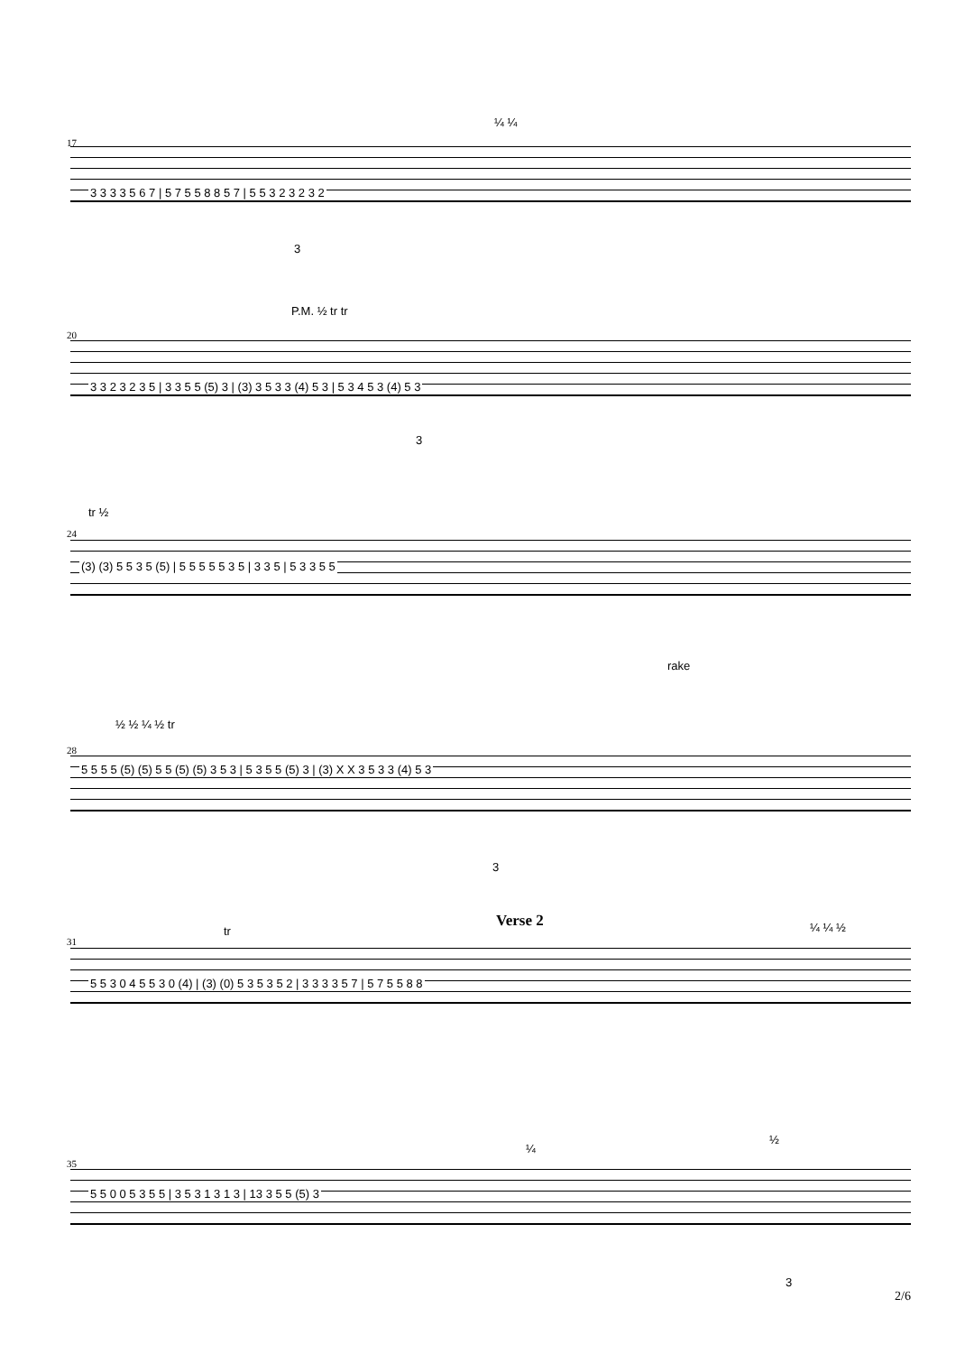¼ ¼
17
3 3 3 3 5 6 7 | 5 7 5 5 8 8 5 7 | 5 5 3 2 3 2 3 2
3
P.M. ½ tr tr
20
3 3 2 3 2 3 5 | 3 3 5 5 (5) 3 | (3) 3 5 3 3 (4) 5 3 | 5 3 4 5 3 (4) 5 3
3
tr ½
24
(3) (3) 5 5 3 5 (5) | 5 5 5 5 5 3 5 | 3 3 5 | 5 3 3 5 5
rake
½ ½ ¼ ½ tr
28
5 5 5 5 (5) (5) 5 5 (5) (5) 3 5 3 | 5 3 5 5 (5) 3 | (3) X X 3 5 3 3 (4) 5 3
3
Verse 2
tr ¼ ¼ ½
31
5 5 3 0 4 5 5 3 0 (4) | (3) (0) 5 3 5 3 5 2 | 3 3 3 3 5 7 | 5 7 5 5 8 8
¼
½
35
5 5 0 0 5 3 5 5 | 3 5 3 1 3 1 3 | 13 3 5 5 (5) 3
3
2/6